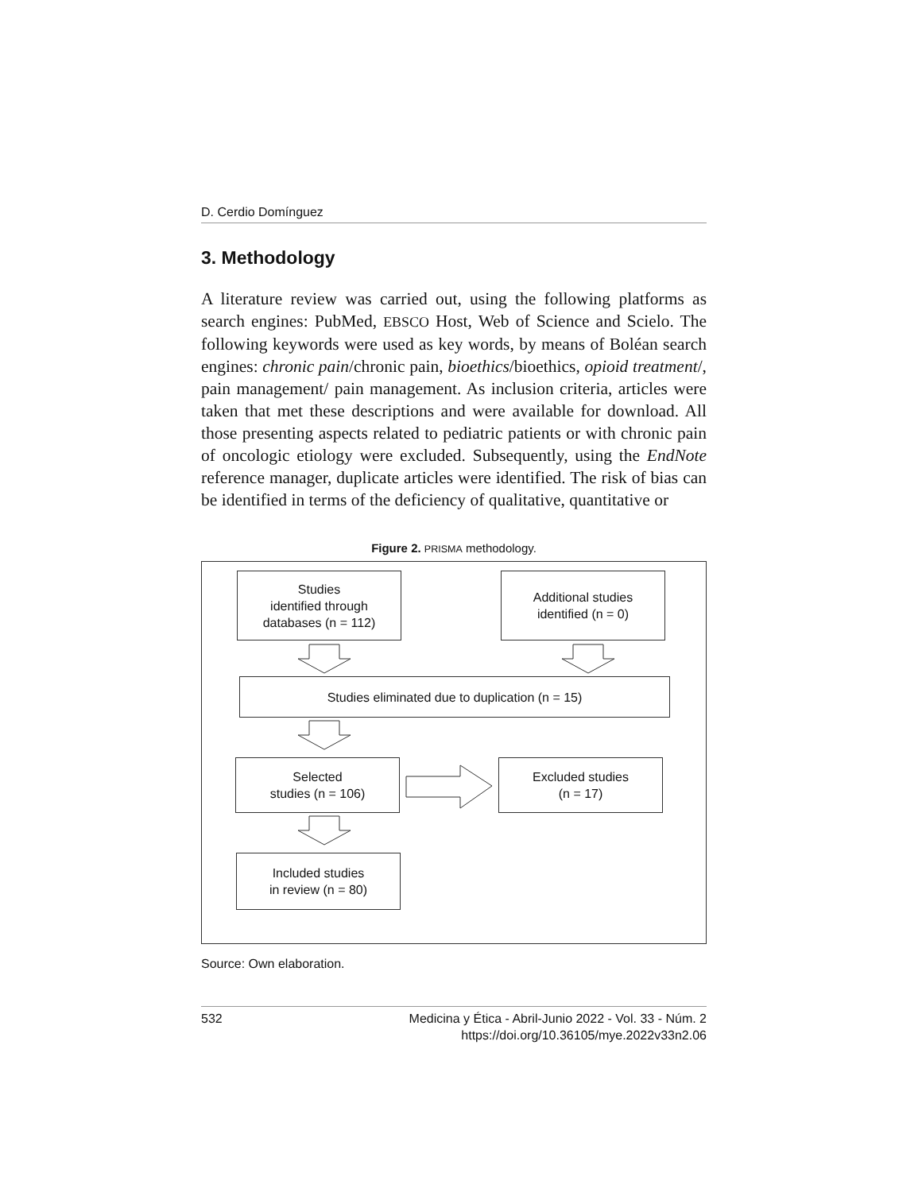D. Cerdio Domínguez
3. Methodology
A literature review was carried out, using the following platforms as search engines: PubMed, EBSCO Host, Web of Science and Scielo. The following keywords were used as key words, by means of Boléan search engines: chronic pain/chronic pain, bioethics/bioethics, opioid treatment/, pain management/ pain management. As inclusion criteria, articles were taken that met these descriptions and were available for download. All those presenting aspects related to pediatric patients or with chronic pain of oncologic etiology were excluded. Subsequently, using the EndNote reference manager, duplicate articles were identified. The risk of bias can be identified in terms of the deficiency of qualitative, quantitative or
Figure 2. PRISMA methodology.
Studies
identified through
databases (n = 112)
Additional studies
identified (n = 0)
Studies eliminated due to duplication (n = 15)
Selected
studies (n = 106)
Excluded studies
(n = 17)
Included studies
in review (n = 80)
Source: Own elaboration.
532 Medicina y Ética - Abril-Junio 2022 - Vol. 33 - Núm. 2
https://doi.org/10.36105/mye.2022v33n2.06